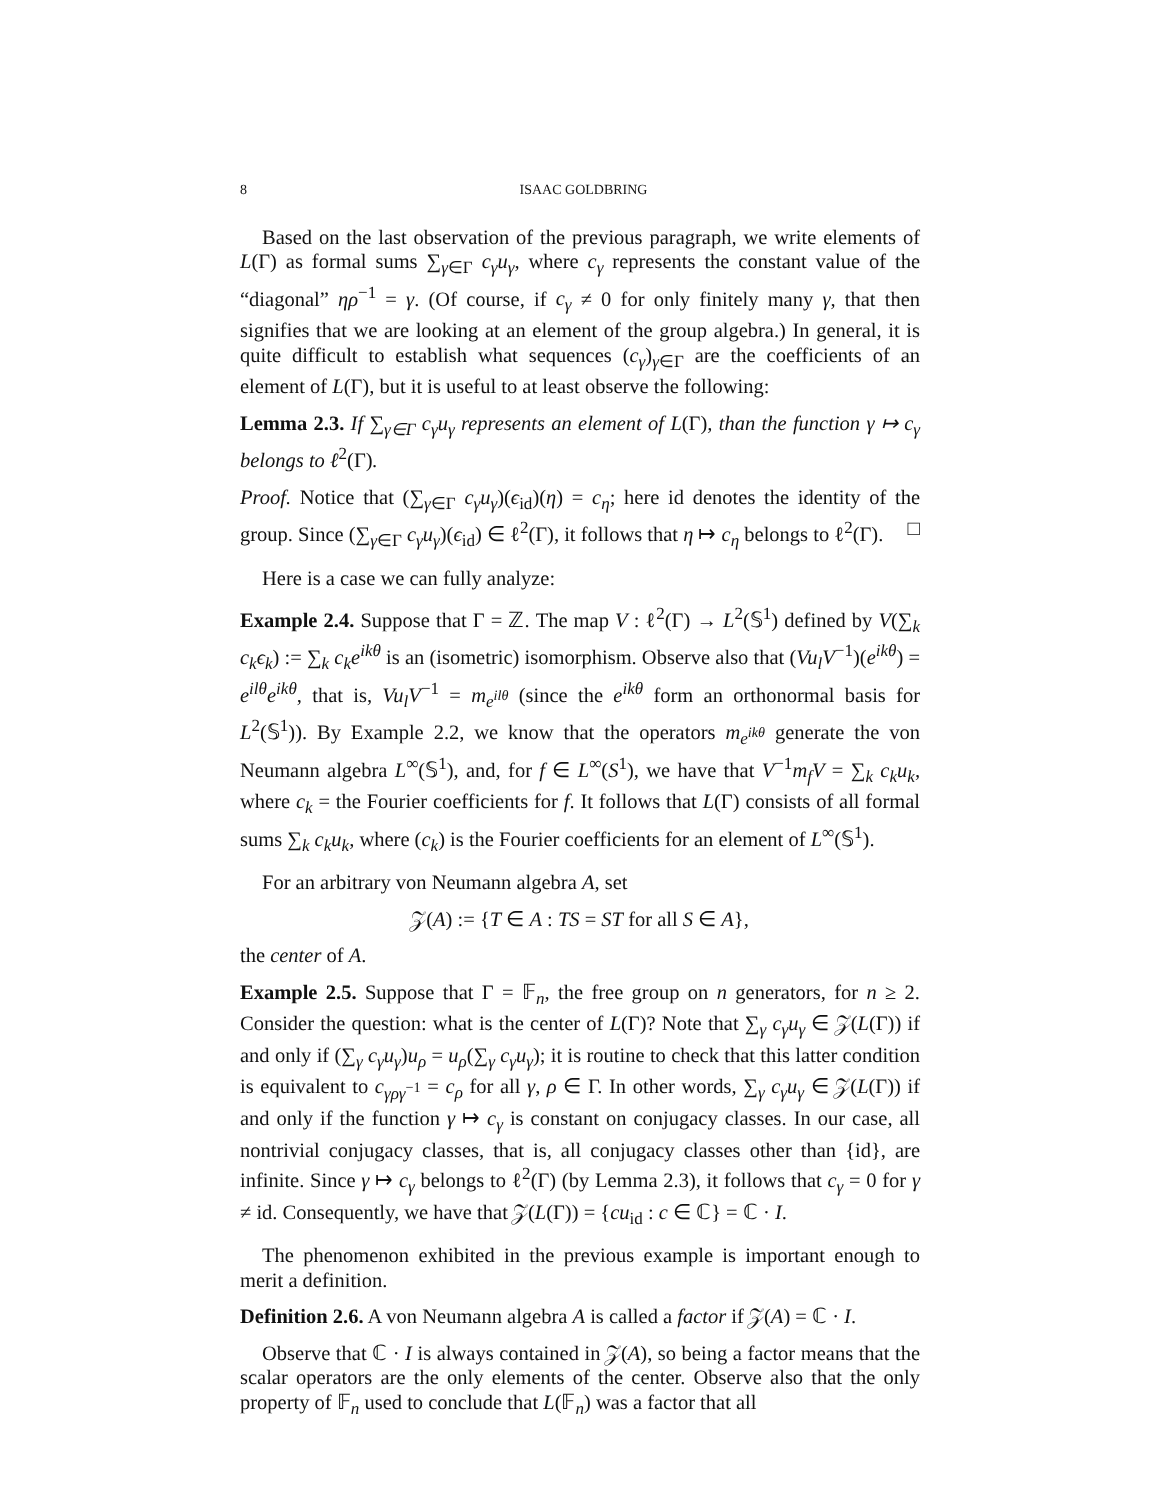8 ISAAC GOLDBRING
Based on the last observation of the previous paragraph, we write elements of L(Γ) as formal sums ∑<sub>γ∈Γ</sub> c<sub>γ</sub>u<sub>γ</sub>, where c<sub>γ</sub> represents the constant value of the “diagonal” ηρ<sup>−1</sup> = γ. (Of course, if c<sub>γ</sub> ≠ 0 for only finitely many γ, that then signifies that we are looking at an element of the group algebra.) In general, it is quite difficult to establish what sequences (c<sub>γ</sub>)<sub>γ∈Γ</sub> are the coefficients of an element of L(Γ), but it is useful to at least observe the following:
Lemma 2.3. If ∑<sub>γ∈Γ</sub> c<sub>γ</sub>u<sub>γ</sub> represents an element of L(Γ), than the function γ ↦ c<sub>γ</sub> belongs to ℓ<sup>2</sup>(Γ).
Proof. Notice that (∑<sub>γ∈Γ</sub> c<sub>γ</sub>u<sub>γ</sub>)(ϵ<sub>id</sub>)(η) = c<sub>η</sub>; here id denotes the identity of the group. Since (∑<sub>γ∈Γ</sub> c<sub>γ</sub>u<sub>γ</sub>)(ϵ<sub>id</sub>) ∈ ℓ<sup>2</sup>(Γ), it follows that η ↦ c<sub>η</sub> belongs to ℓ<sup>2</sup>(Γ). □
Here is a case we can fully analyze:
Example 2.4. Suppose that Γ = ℤ. The map V : ℓ<sup>2</sup>(Γ) → L<sup>2</sup>(𝕊<sup>1</sup>) defined by V(∑<sub>k</sub> c<sub>k</sub>ϵ<sub>k</sub>) := ∑<sub>k</sub> c<sub>k</sub>e<sup>ikθ</sup> is an (isometric) isomorphism. Observe also that (Vu<sub>l</sub>V<sup>−1</sup>)(e<sup>ikθ</sup>) = e<sup>ilθ</sup>e<sup>ikθ</sup>, that is, Vu<sub>l</sub>V<sup>−1</sup> = m<sub>e<sup>ilθ</sup></sub> (since the e<sup>ikθ</sup> form an orthonormal basis for L<sup>2</sup>(𝕊<sup>1</sup>)). By Example 2.2, we know that the operators m<sub>e<sup>ikθ</sup></sub> generate the von Neumann algebra L<sup>∞</sup>(𝕊<sup>1</sup>), and, for f ∈ L<sup>∞</sup>(S<sup>1</sup>), we have that V<sup>−1</sup>m<sub>f</sub>V = ∑<sub>k</sub> c<sub>k</sub>u<sub>k</sub>, where c<sub>k</sub> = the Fourier coefficients for f. It follows that L(Γ) consists of all formal sums ∑<sub>k</sub> c<sub>k</sub>u<sub>k</sub>, where (c<sub>k</sub>) is the Fourier coefficients for an element of L<sup>∞</sup>(𝕊<sup>1</sup>).
For an arbitrary von Neumann algebra A, set
𝒵(A) := {T ∈ A : TS = ST for all S ∈ A},
the center of A.
Example 2.5. Suppose that Γ = 𝔽<sub>n</sub>, the free group on n generators, for n ≥ 2. Consider the question: what is the center of L(Γ)? Note that ∑<sub>γ</sub> c<sub>γ</sub>u<sub>γ</sub> ∈ 𝒵(L(Γ)) if and only if (∑<sub>γ</sub> c<sub>γ</sub>u<sub>γ</sub>)u<sub>ρ</sub> = u<sub>ρ</sub>(∑<sub>γ</sub> c<sub>γ</sub>u<sub>γ</sub>); it is routine to check that this latter condition is equivalent to c<sub>γργ<sup>−1</sup></sub> = c<sub>ρ</sub> for all γ, ρ ∈ Γ. In other words, ∑<sub>γ</sub> c<sub>γ</sub>u<sub>γ</sub> ∈ 𝒵(L(Γ)) if and only if the function γ ↦ c<sub>γ</sub> is constant on conjugacy classes. In our case, all nontrivial conjugacy classes, that is, all conjugacy classes other than {id}, are infinite. Since γ ↦ c<sub>γ</sub> belongs to ℓ<sup>2</sup>(Γ) (by Lemma 2.3), it follows that c<sub>γ</sub> = 0 for γ ≠ id. Consequently, we have that 𝒵(L(Γ)) = {cu<sub>id</sub> : c ∈ ℂ} = ℂ · I.
The phenomenon exhibited in the previous example is important enough to merit a definition.
Definition 2.6. A von Neumann algebra A is called a factor if 𝒵(A) = ℂ · I.
Observe that ℂ · I is always contained in 𝒵(A), so being a factor means that the scalar operators are the only elements of the center. Observe also that the only property of 𝔽<sub>n</sub> used to conclude that L(𝔽<sub>n</sub>) was a factor that all